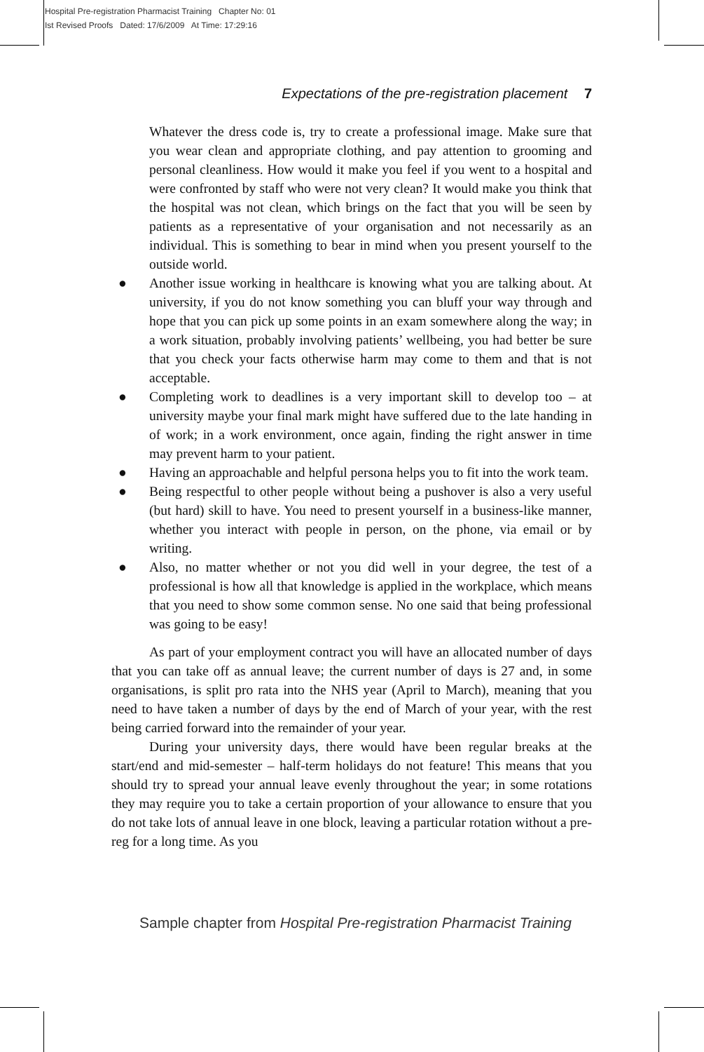Hospital Pre-registration Pharmacist Training Chapter No: 01
Ist Revised Proofs Dated: 17/6/2009 At Time: 17:29:16
Expectations of the pre-registration placement 7
Whatever the dress code is, try to create a professional image. Make sure that you wear clean and appropriate clothing, and pay attention to grooming and personal cleanliness. How would it make you feel if you went to a hospital and were confronted by staff who were not very clean? It would make you think that the hospital was not clean, which brings on the fact that you will be seen by patients as a representative of your organisation and not necessarily as an individual. This is something to bear in mind when you present yourself to the outside world.
● Another issue working in healthcare is knowing what you are talking about. At university, if you do not know something you can bluff your way through and hope that you can pick up some points in an exam somewhere along the way; in a work situation, probably involving patients’ wellbeing, you had better be sure that you check your facts otherwise harm may come to them and that is not acceptable.
● Completing work to deadlines is a very important skill to develop too – at university maybe your final mark might have suffered due to the late handing in of work; in a work environment, once again, finding the right answer in time may prevent harm to your patient.
● Having an approachable and helpful persona helps you to fit into the work team.
● Being respectful to other people without being a pushover is also a very useful (but hard) skill to have. You need to present yourself in a business-like manner, whether you interact with people in person, on the phone, via email or by writing.
● Also, no matter whether or not you did well in your degree, the test of a professional is how all that knowledge is applied in the workplace, which means that you need to show some common sense. No one said that being professional was going to be easy!
As part of your employment contract you will have an allocated number of days that you can take off as annual leave; the current number of days is 27 and, in some organisations, is split pro rata into the NHS year (April to March), meaning that you need to have taken a number of days by the end of March of your year, with the rest being carried forward into the remainder of your year.
During your university days, there would have been regular breaks at the start/end and mid-semester – half-term holidays do not feature! This means that you should try to spread your annual leave evenly throughout the year; in some rotations they may require you to take a certain proportion of your allowance to ensure that you do not take lots of annual leave in one block, leaving a particular rotation without a pre-reg for a long time. As you
Sample chapter from Hospital Pre-registration Pharmacist Training